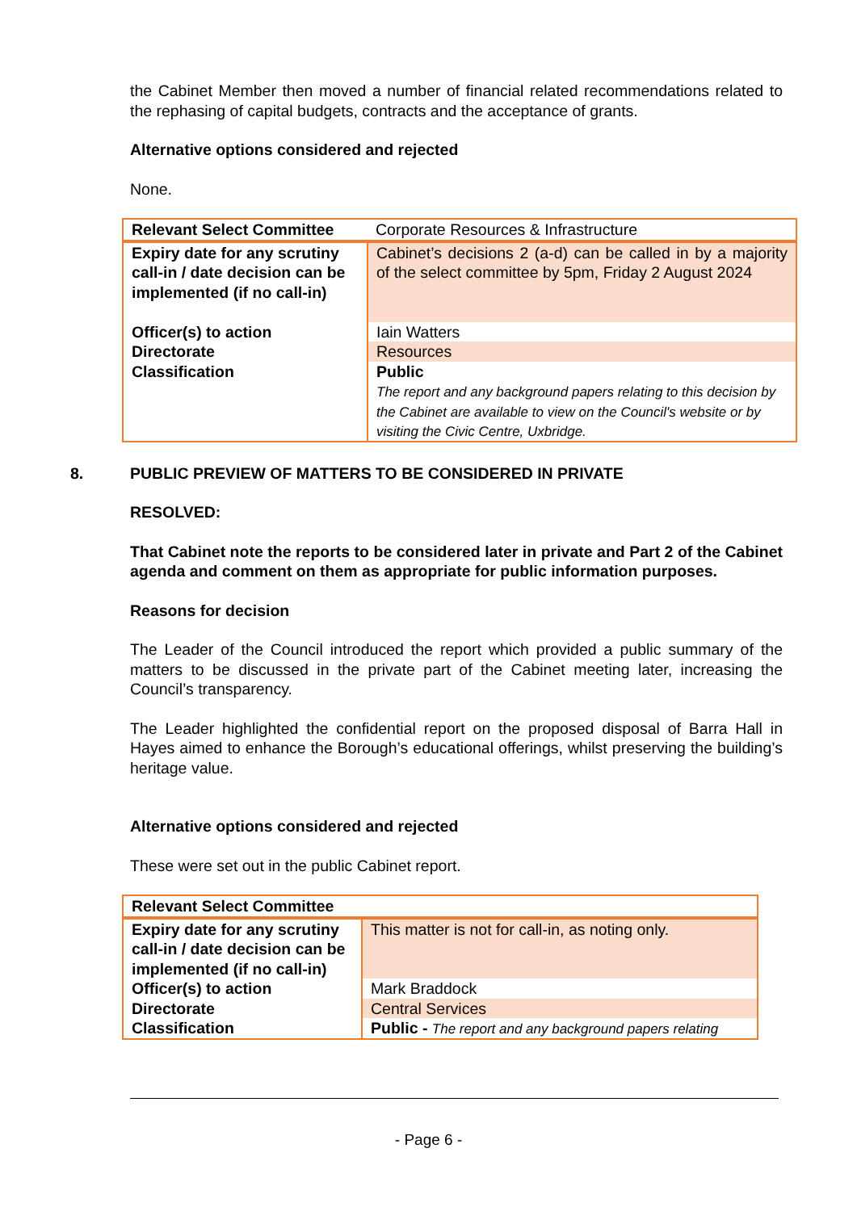the Cabinet Member then moved a number of financial related recommendations related to the rephasing of capital budgets, contracts and the acceptance of grants.
Alternative options considered and rejected
None.
| Relevant Select Committee | Corporate Resources & Infrastructure |
| Expiry date for any scrutiny call-in / date decision can be implemented (if no call-in) | Cabinet’s decisions 2 (a-d) can be called in by a majority of the select committee by 5pm, Friday 2 August 2024 |
| Officer(s) to action | Iain Watters |
| Directorate | Resources |
| Classification | Public The report and any background papers relating to this decision by the Cabinet are available to view on the Council's website or by visiting the Civic Centre, Uxbridge. |
8. PUBLIC PREVIEW OF MATTERS TO BE CONSIDERED IN PRIVATE
RESOLVED:
That Cabinet note the reports to be considered later in private and Part 2 of the Cabinet agenda and comment on them as appropriate for public information purposes.
Reasons for decision
The Leader of the Council introduced the report which provided a public summary of the matters to be discussed in the private part of the Cabinet meeting later, increasing the Council’s transparency.
The Leader highlighted the confidential report on the proposed disposal of Barra Hall in Hayes aimed to enhance the Borough’s educational offerings, whilst preserving the building’s heritage value.
Alternative options considered and rejected
These were set out in the public Cabinet report.
| Relevant Select Committee | |
| Expiry date for any scrutiny call-in / date decision can be implemented (if no call-in) | This matter is not for call-in, as noting only. |
| Officer(s) to action | Mark Braddock |
| Directorate | Central Services |
| Classification | Public - The report and any background papers relating |
- Page 6 -